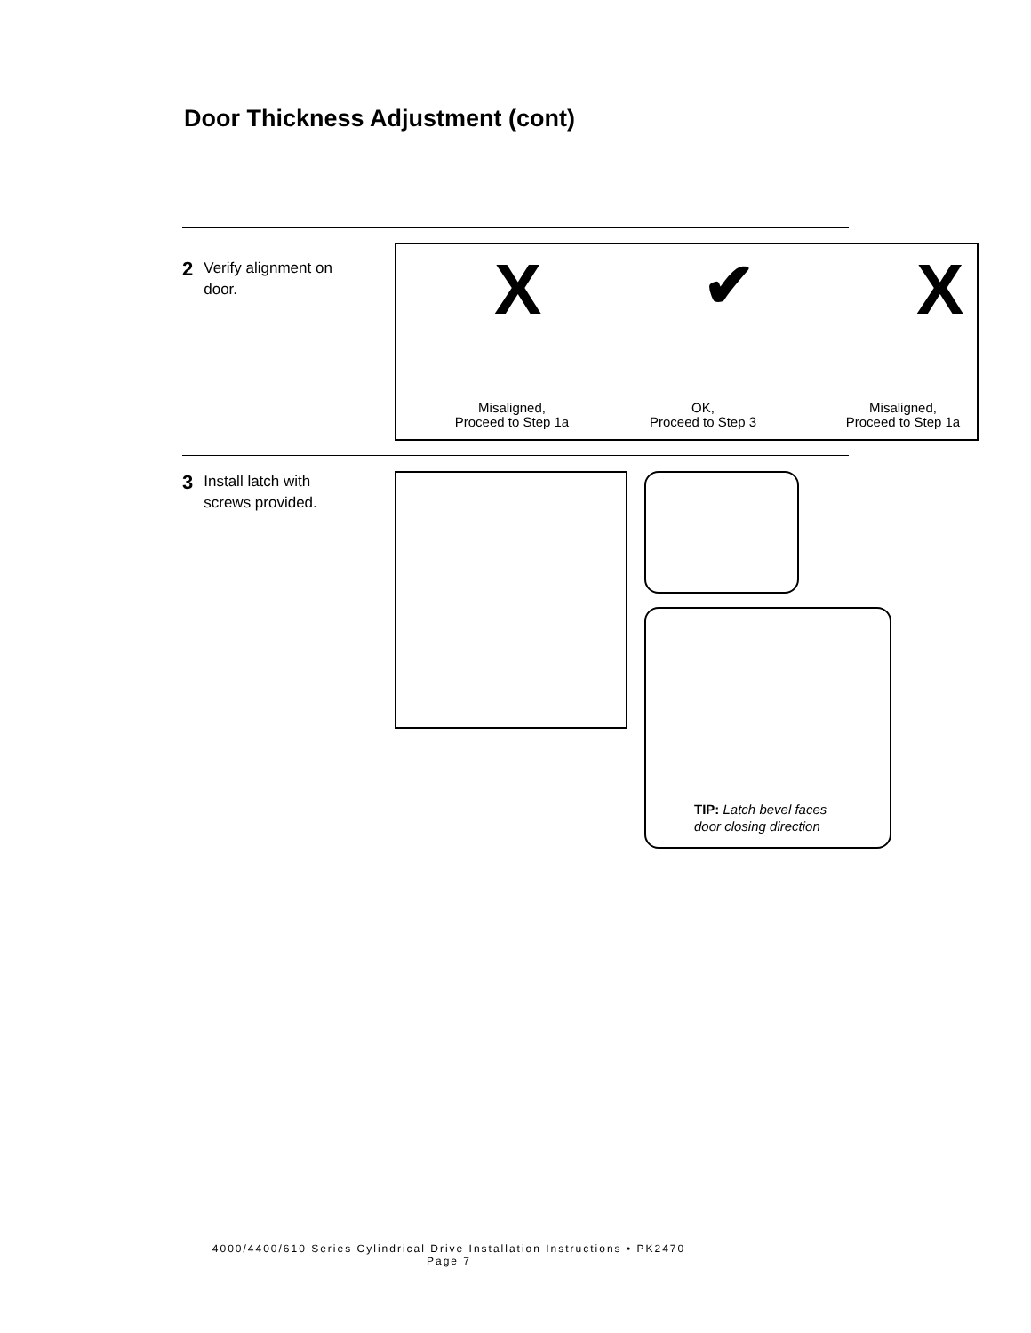Door Thickness Adjustment (cont)
2 Verify alignment on
door.
X ✔ X
Misaligned,
Proceed to Step 1a
OK,
Proceed to Step 3
Misaligned,
Proceed to Step 1a
3 Install latch with
screws provided.
TIP: Latch bevel faces
door closing direction
4000/4400/610 Series Cylindrical Drive Installation Instructions • PK2470
Page 7